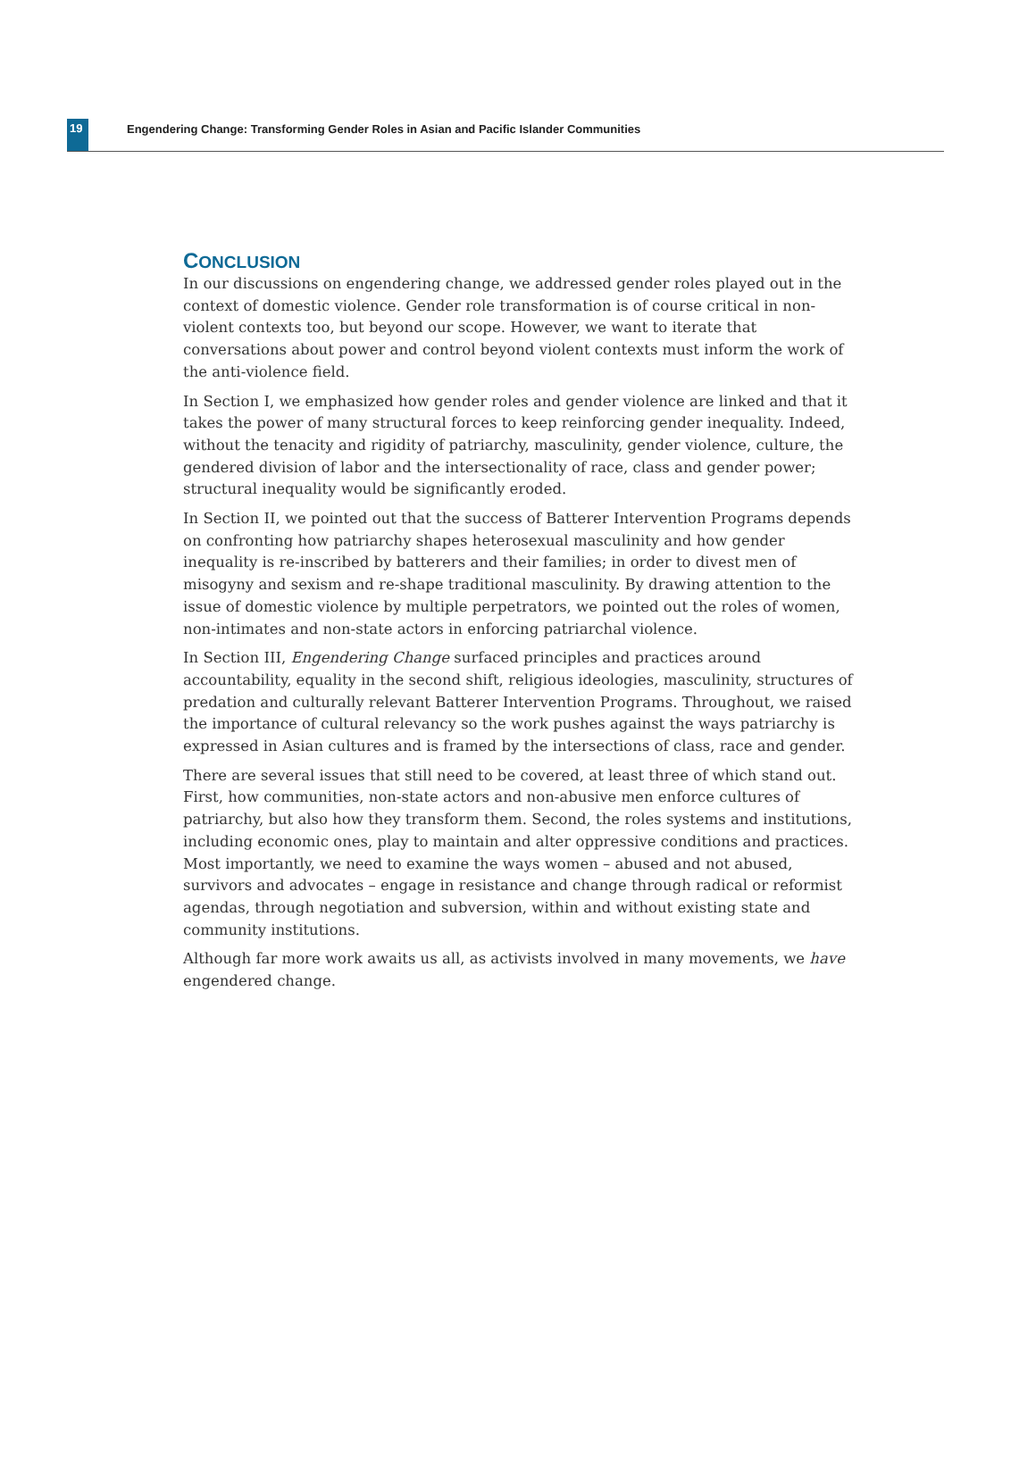19
Engendering Change: Transforming Gender Roles in Asian and Pacific Islander Communities
CONCLUSION
In our discussions on engendering change, we addressed gender roles played out in the context of domestic violence. Gender role transformation is of course critical in non-violent contexts too, but beyond our scope. However, we want to iterate that conversations about power and control beyond violent contexts must inform the work of the anti-violence field.
In Section I, we emphasized how gender roles and gender violence are linked and that it takes the power of many structural forces to keep reinforcing gender inequality. Indeed, without the tenacity and rigidity of patriarchy, masculinity, gender violence, culture, the gendered division of labor and the intersectionality of race, class and gender power; structural inequality would be significantly eroded.
In Section II, we pointed out that the success of Batterer Intervention Programs depends on confronting how patriarchy shapes heterosexual masculinity and how gender inequality is re-inscribed by batterers and their families; in order to divest men of misogyny and sexism and re-shape traditional masculinity. By drawing attention to the issue of domestic violence by multiple perpetrators, we pointed out the roles of women, non-intimates and non-state actors in enforcing patriarchal violence.
In Section III, Engendering Change surfaced principles and practices around accountability, equality in the second shift, religious ideologies, masculinity, structures of predation and culturally relevant Batterer Intervention Programs. Throughout, we raised the importance of cultural relevancy so the work pushes against the ways patriarchy is expressed in Asian cultures and is framed by the intersections of class, race and gender.
There are several issues that still need to be covered, at least three of which stand out. First, how communities, non-state actors and non-abusive men enforce cultures of patriarchy, but also how they transform them. Second, the roles systems and institutions, including economic ones, play to maintain and alter oppressive conditions and practices. Most importantly, we need to examine the ways women – abused and not abused, survivors and advocates – engage in resistance and change through radical or reformist agendas, through negotiation and subversion, within and without existing state and community institutions.
Although far more work awaits us all, as activists involved in many movements, we have engendered change.